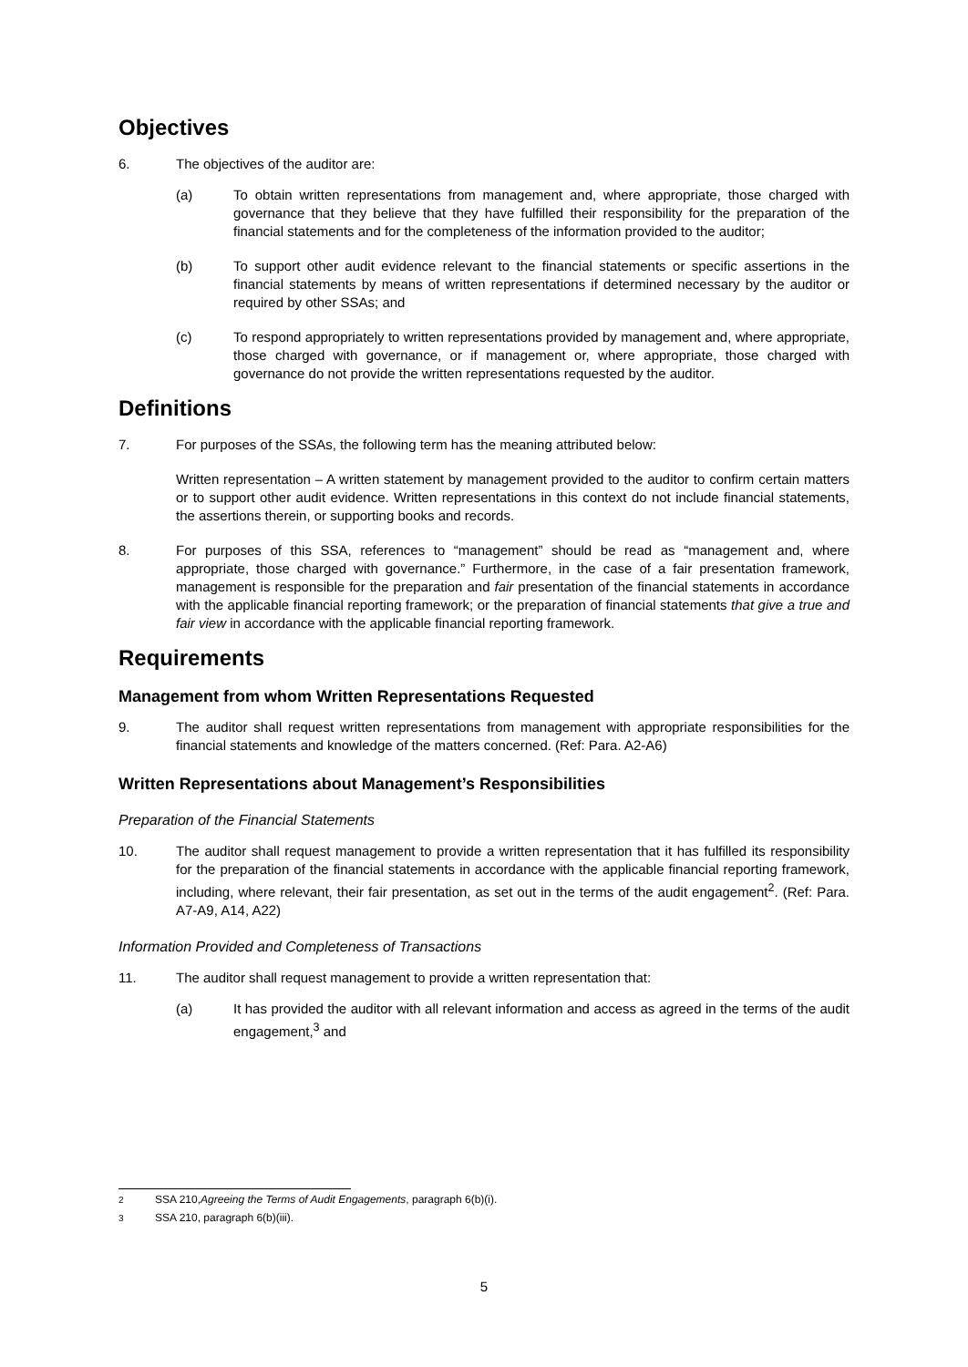Objectives
6. The objectives of the auditor are:
(a) To obtain written representations from management and, where appropriate, those charged with governance that they believe that they have fulfilled their responsibility for the preparation of the financial statements and for the completeness of the information provided to the auditor;
(b) To support other audit evidence relevant to the financial statements or specific assertions in the financial statements by means of written representations if determined necessary by the auditor or required by other SSAs; and
(c) To respond appropriately to written representations provided by management and, where appropriate, those charged with governance, or if management or, where appropriate, those charged with governance do not provide the written representations requested by the auditor.
Definitions
7. For purposes of the SSAs, the following term has the meaning attributed below:
Written representation – A written statement by management provided to the auditor to confirm certain matters or to support other audit evidence. Written representations in this context do not include financial statements, the assertions therein, or supporting books and records.
8. For purposes of this SSA, references to “management” should be read as “management and, where appropriate, those charged with governance.” Furthermore, in the case of a fair presentation framework, management is responsible for the preparation and fair presentation of the financial statements in accordance with the applicable financial reporting framework; or the preparation of financial statements that give a true and fair view in accordance with the applicable financial reporting framework.
Requirements
Management from whom Written Representations Requested
9. The auditor shall request written representations from management with appropriate responsibilities for the financial statements and knowledge of the matters concerned. (Ref: Para. A2-A6)
Written Representations about Management’s Responsibilities
Preparation of the Financial Statements
10. The auditor shall request management to provide a written representation that it has fulfilled its responsibility for the preparation of the financial statements in accordance with the applicable financial reporting framework, including, where relevant, their fair presentation, as set out in the terms of the audit engagement<sup>2</sup>. (Ref: Para. A7-A9, A14, A22)
Information Provided and Completeness of Transactions
11. The auditor shall request management to provide a written representation that:
(a) It has provided the auditor with all relevant information and access as agreed in the terms of the audit engagement,<sup>3</sup> and
<sup>2</sup> SSA 210, Agreeing the Terms of Audit Engagements, paragraph 6(b)(i).
<sup>3</sup> SSA 210, paragraph 6(b)(iii).
5